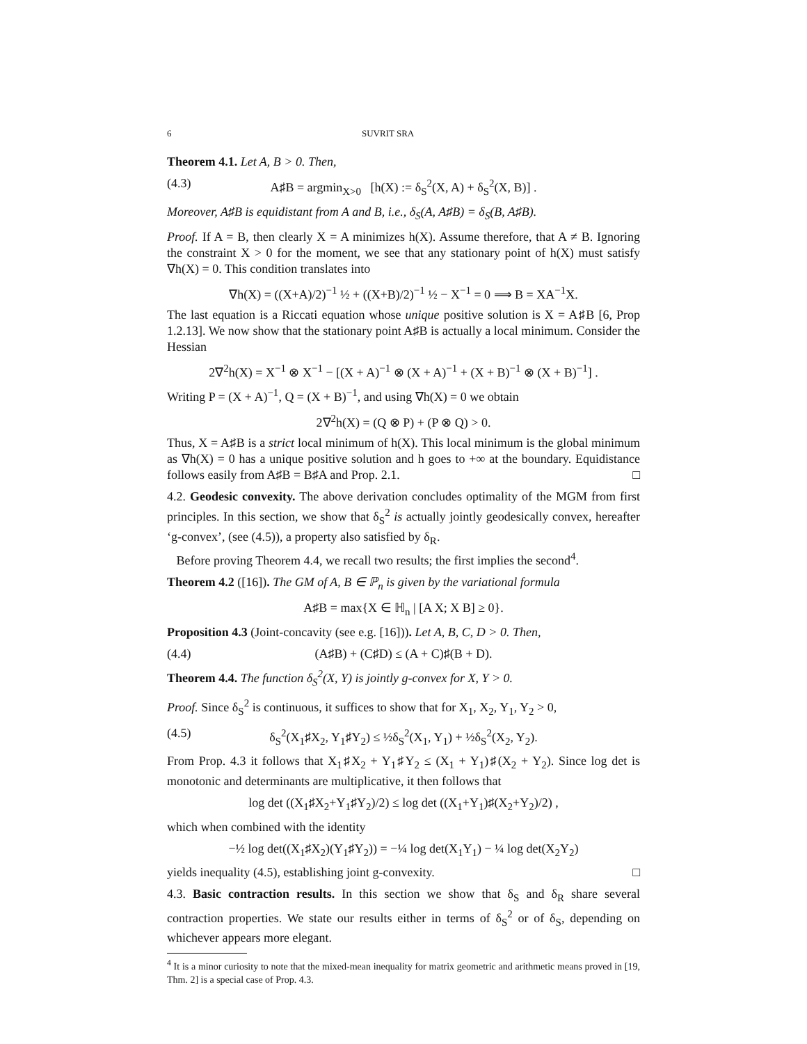6 SUVRIT SRA
Theorem 4.1. Let A, B > 0. Then,
(4.3) A♯B = argmin<sub>X>0</sub> [h(X) := δ<sub>S</sub><sup>2</sup>(X, A) + δ<sub>S</sub><sup>2</sup>(X, B)] .
Moreover, A♯B is equidistant from A and B, i.e., δ<sub>S</sub>(A, A♯B) = δ<sub>S</sub>(B, A♯B).
Proof. If A = B, then clearly X = A minimizes h(X). Assume therefore, that A ≠ B. Ignoring the constraint X > 0 for the moment, we see that any stationary point of h(X) must satisfy ∇h(X) = 0. This condition translates into
∇h(X) = ((X+A)/2)<sup>−1</sup> ½ + ((X+B)/2)<sup>−1</sup> ½ − X<sup>−1</sup> = 0 ⟹ B = XA<sup>−1</sup>X.
The last equation is a Riccati equation whose unique positive solution is X = A♯B [6, Prop 1.2.13]. We now show that the stationary point A♯B is actually a local minimum. Consider the Hessian
2∇<sup>2</sup>h(X) = X<sup>−1</sup> ⊗ X<sup>−1</sup> − [(X + A)<sup>−1</sup> ⊗ (X + A)<sup>−1</sup> + (X + B)<sup>−1</sup> ⊗ (X + B)<sup>−1</sup>] .
Writing P = (X + A)<sup>−1</sup>, Q = (X + B)<sup>−1</sup>, and using ∇h(X) = 0 we obtain
2∇<sup>2</sup>h(X) = (Q ⊗ P) + (P ⊗ Q) > 0.
Thus, X = A♯B is a strict local minimum of h(X). This local minimum is the global minimum as ∇h(X) = 0 has a unique positive solution and h goes to +∞ at the boundary. Equidistance follows easily from A♯B = B♯A and Prop. 2.1. □
4.2. Geodesic convexity. The above derivation concludes optimality of the MGM from first principles. In this section, we show that δ<sub>S</sub><sup>2</sup> is actually jointly geodesically convex, hereafter ‘g-convex’, (see (4.5)), a property also satisfied by δ<sub>R</sub>.
Before proving Theorem 4.4, we recall two results; the first implies the second<sup>4</sup>.
Theorem 4.2 ([16]). The GM of A, B ∈ ℙ<sub>n</sub> is given by the variational formula
A♯B = max{X ∈ ℍ<sub>n</sub> | [A X; X B] ≥ 0}.
Proposition 4.3 (Joint-concavity (see e.g. [16])). Let A, B, C, D > 0. Then,
(4.4) (A♯B) + (C♯D) ≤ (A + C)♯(B + D).
Theorem 4.4. The function δ<sub>S</sub><sup>2</sup>(X, Y) is jointly g-convex for X, Y > 0.
Proof. Since δ<sub>S</sub><sup>2</sup> is continuous, it suffices to show that for X<sub>1</sub>, X<sub>2</sub>, Y<sub>1</sub>, Y<sub>2</sub> > 0,
(4.5) δ<sub>S</sub><sup>2</sup>(X<sub>1</sub>♯X<sub>2</sub>, Y<sub>1</sub>♯Y<sub>2</sub>) ≤ ½δ<sub>S</sub><sup>2</sup>(X<sub>1</sub>, Y<sub>1</sub>) + ½δ<sub>S</sub><sup>2</sup>(X<sub>2</sub>, Y<sub>2</sub>).
From Prop. 4.3 it follows that X<sub>1</sub>♯X<sub>2</sub> + Y<sub>1</sub>♯Y<sub>2</sub> ≤ (X<sub>1</sub> + Y<sub>1</sub>)♯(X<sub>2</sub> + Y<sub>2</sub>). Since log det is monotonic and determinants are multiplicative, it then follows that
log det ((X<sub>1</sub>♯X<sub>2</sub>+Y<sub>1</sub>♯Y<sub>2</sub>)/2) ≤ log det ((X<sub>1</sub>+Y<sub>1</sub>)♯(X<sub>2</sub>+Y<sub>2</sub>)/2) ,
which when combined with the identity
−½ log det((X<sub>1</sub>♯X<sub>2</sub>)(Y<sub>1</sub>♯Y<sub>2</sub>)) = −¼ log det(X<sub>1</sub>Y<sub>1</sub>) − ¼ log det(X<sub>2</sub>Y<sub>2</sub>)
yields inequality (4.5), establishing joint g-convexity. □
4.3. Basic contraction results. In this section we show that δ<sub>S</sub> and δ<sub>R</sub> share several contraction properties. We state our results either in terms of δ<sub>S</sub><sup>2</sup> or of δ<sub>S</sub>, depending on whichever appears more elegant.
<sup>4</sup> It is a minor curiosity to note that the mixed-mean inequality for matrix geometric and arithmetic means proved in [19, Thm. 2] is a special case of Prop. 4.3.